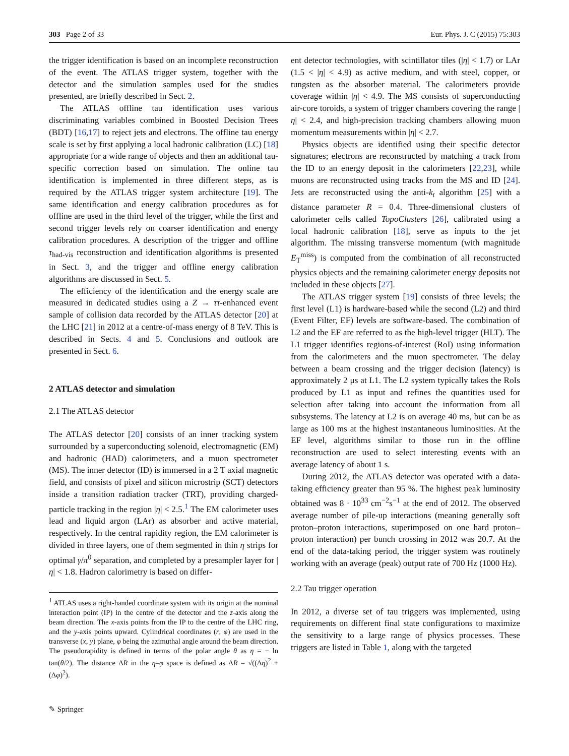303 Page 2 of 33 Eur. Phys. J. C (2015) 75:303
the trigger identification is based on an incomplete reconstruction of the event. The ATLAS trigger system, together with the detector and the simulation samples used for the studies presented, are briefly described in Sect. 2.
The ATLAS offline tau identification uses various discriminating variables combined in Boosted Decision Trees (BDT) [16,17] to reject jets and electrons. The offline tau energy scale is set by first applying a local hadronic calibration (LC) [18] appropriate for a wide range of objects and then an additional tau-specific correction based on simulation. The online tau identification is implemented in three different steps, as is required by the ATLAS trigger system architecture [19]. The same identification and energy calibration procedures as for offline are used in the third level of the trigger, while the first and second trigger levels rely on coarser identification and energy calibration procedures. A description of the trigger and offline τ<sub>had-vis</sub> reconstruction and identification algorithms is presented in Sect. 3, and the trigger and offline energy calibration algorithms are discussed in Sect. 5.
The efficiency of the identification and the energy scale are measured in dedicated studies using a Z → ττ-enhanced event sample of collision data recorded by the ATLAS detector [20] at the LHC [21] in 2012 at a centre-of-mass energy of 8 TeV. This is described in Sects. 4 and 5. Conclusions and outlook are presented in Sect. 6.
2 ATLAS detector and simulation
2.1 The ATLAS detector
The ATLAS detector [20] consists of an inner tracking system surrounded by a superconducting solenoid, electromagnetic (EM) and hadronic (HAD) calorimeters, and a muon spectrometer (MS). The inner detector (ID) is immersed in a 2 T axial magnetic field, and consists of pixel and silicon microstrip (SCT) detectors inside a transition radiation tracker (TRT), providing charged-particle tracking in the region |η| < 2.5.<sup>1</sup> The EM calorimeter uses lead and liquid argon (LAr) as absorber and active material, respectively. In the central rapidity region, the EM calorimeter is divided in three layers, one of them segmented in thin η strips for optimal γ/π<sup>0</sup> separation, and completed by a presampler layer for |η| < 1.8. Hadron calorimetry is based on differ-
<sup>1</sup> ATLAS uses a right-handed coordinate system with its origin at the nominal interaction point (IP) in the centre of the detector and the z-axis along the beam direction. The x-axis points from the IP to the centre of the LHC ring, and the y-axis points upward. Cylindrical coordinates (r, φ) are used in the transverse (x, y) plane, φ being the azimuthal angle around the beam direction. The pseudorapidity is defined in terms of the polar angle θ as η = − ln tan(θ/2). The distance ΔR in the η–φ space is defined as ΔR = √((Δη)<sup>2</sup> + (Δφ)<sup>2</sup>).
ent detector technologies, with scintillator tiles (|η| < 1.7) or LAr (1.5 < |η| < 4.9) as active medium, and with steel, copper, or tungsten as the absorber material. The calorimeters provide coverage within |η| < 4.9. The MS consists of superconducting air-core toroids, a system of trigger chambers covering the range |η| < 2.4, and high-precision tracking chambers allowing muon momentum measurements within |η| < 2.7.
Physics objects are identified using their specific detector signatures; electrons are reconstructed by matching a track from the ID to an energy deposit in the calorimeters [22,23], while muons are reconstructed using tracks from the MS and ID [24]. Jets are reconstructed using the anti-k<sub>t</sub> algorithm [25] with a distance parameter R = 0.4. Three-dimensional clusters of calorimeter cells called TopoClusters [26], calibrated using a local hadronic calibration [18], serve as inputs to the jet algorithm. The missing transverse momentum (with magnitude E<sub>T</sub><sup>miss</sup>) is computed from the combination of all reconstructed physics objects and the remaining calorimeter energy deposits not included in these objects [27].
The ATLAS trigger system [19] consists of three levels; the first level (L1) is hardware-based while the second (L2) and third (Event Filter, EF) levels are software-based. The combination of L2 and the EF are referred to as the high-level trigger (HLT). The L1 trigger identifies regions-of-interest (RoI) using information from the calorimeters and the muon spectrometer. The delay between a beam crossing and the trigger decision (latency) is approximately 2 μs at L1. The L2 system typically takes the RoIs produced by L1 as input and refines the quantities used for selection after taking into account the information from all subsystems. The latency at L2 is on average 40 ms, but can be as large as 100 ms at the highest instantaneous luminosities. At the EF level, algorithms similar to those run in the offline reconstruction are used to select interesting events with an average latency of about 1 s.
During 2012, the ATLAS detector was operated with a data-taking efficiency greater than 95 %. The highest peak luminosity obtained was 8 · 10<sup>33</sup> cm<sup>−2</sup>s<sup>−1</sup> at the end of 2012. The observed average number of pile-up interactions (meaning generally soft proton–proton interactions, superimposed on one hard proton–proton interaction) per bunch crossing in 2012 was 20.7. At the end of the data-taking period, the trigger system was routinely working with an average (peak) output rate of 700 Hz (1000 Hz).
2.2 Tau trigger operation
In 2012, a diverse set of tau triggers was implemented, using requirements on different final state configurations to maximize the sensitivity to a large range of physics processes. These triggers are listed in Table 1, along with the targeted
✎ Springer